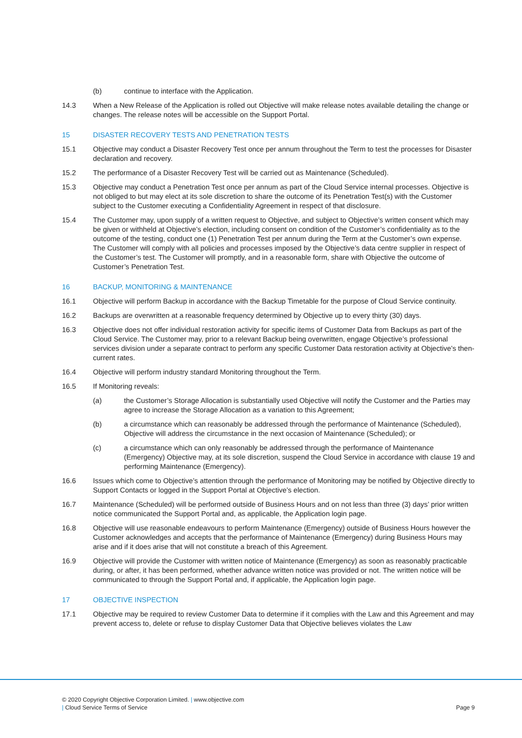(b) continue to interface with the Application.
14.3 When a New Release of the Application is rolled out Objective will make release notes available detailing the change or changes. The release notes will be accessible on the Support Portal.
15 DISASTER RECOVERY TESTS AND PENETRATION TESTS
15.1 Objective may conduct a Disaster Recovery Test once per annum throughout the Term to test the processes for Disaster declaration and recovery.
15.2 The performance of a Disaster Recovery Test will be carried out as Maintenance (Scheduled).
15.3 Objective may conduct a Penetration Test once per annum as part of the Cloud Service internal processes. Objective is not obliged to but may elect at its sole discretion to share the outcome of its Penetration Test(s) with the Customer subject to the Customer executing a Confidentiality Agreement in respect of that disclosure.
15.4 The Customer may, upon supply of a written request to Objective, and subject to Objective’s written consent which may be given or withheld at Objective’s election, including consent on condition of the Customer’s confidentiality as to the outcome of the testing, conduct one (1) Penetration Test per annum during the Term at the Customer’s own expense. The Customer will comply with all policies and processes imposed by the Objective’s data centre supplier in respect of the Customer’s test. The Customer will promptly, and in a reasonable form, share with Objective the outcome of Customer’s Penetration Test.
16 BACKUP, MONITORING & MAINTENANCE
16.1 Objective will perform Backup in accordance with the Backup Timetable for the purpose of Cloud Service continuity.
16.2 Backups are overwritten at a reasonable frequency determined by Objective up to every thirty (30) days.
16.3 Objective does not offer individual restoration activity for specific items of Customer Data from Backups as part of the Cloud Service. The Customer may, prior to a relevant Backup being overwritten, engage Objective’s professional services division under a separate contract to perform any specific Customer Data restoration activity at Objective’s then-current rates.
16.4 Objective will perform industry standard Monitoring throughout the Term.
16.5 If Monitoring reveals:
(a) the Customer’s Storage Allocation is substantially used Objective will notify the Customer and the Parties may agree to increase the Storage Allocation as a variation to this Agreement;
(b) a circumstance which can reasonably be addressed through the performance of Maintenance (Scheduled), Objective will address the circumstance in the next occasion of Maintenance (Scheduled); or
(c) a circumstance which can only reasonably be addressed through the performance of Maintenance (Emergency) Objective may, at its sole discretion, suspend the Cloud Service in accordance with clause 19 and performing Maintenance (Emergency).
16.6 Issues which come to Objective’s attention through the performance of Monitoring may be notified by Objective directly to Support Contacts or logged in the Support Portal at Objective’s election.
16.7 Maintenance (Scheduled) will be performed outside of Business Hours and on not less than three (3) days’ prior written notice communicated the Support Portal and, as applicable, the Application login page.
16.8 Objective will use reasonable endeavours to perform Maintenance (Emergency) outside of Business Hours however the Customer acknowledges and accepts that the performance of Maintenance (Emergency) during Business Hours may arise and if it does arise that will not constitute a breach of this Agreement.
16.9 Objective will provide the Customer with written notice of Maintenance (Emergency) as soon as reasonably practicable during, or after, it has been performed, whether advance written notice was provided or not. The written notice will be communicated to through the Support Portal and, if applicable, the Application login page.
17 OBJECTIVE INSPECTION
17.1 Objective may be required to review Customer Data to determine if it complies with the Law and this Agreement and may prevent access to, delete or refuse to display Customer Data that Objective believes violates the Law
© 2020 Copyright Objective Corporation Limited. | www.objective.com
| Cloud Service Terms of Service
Page 9